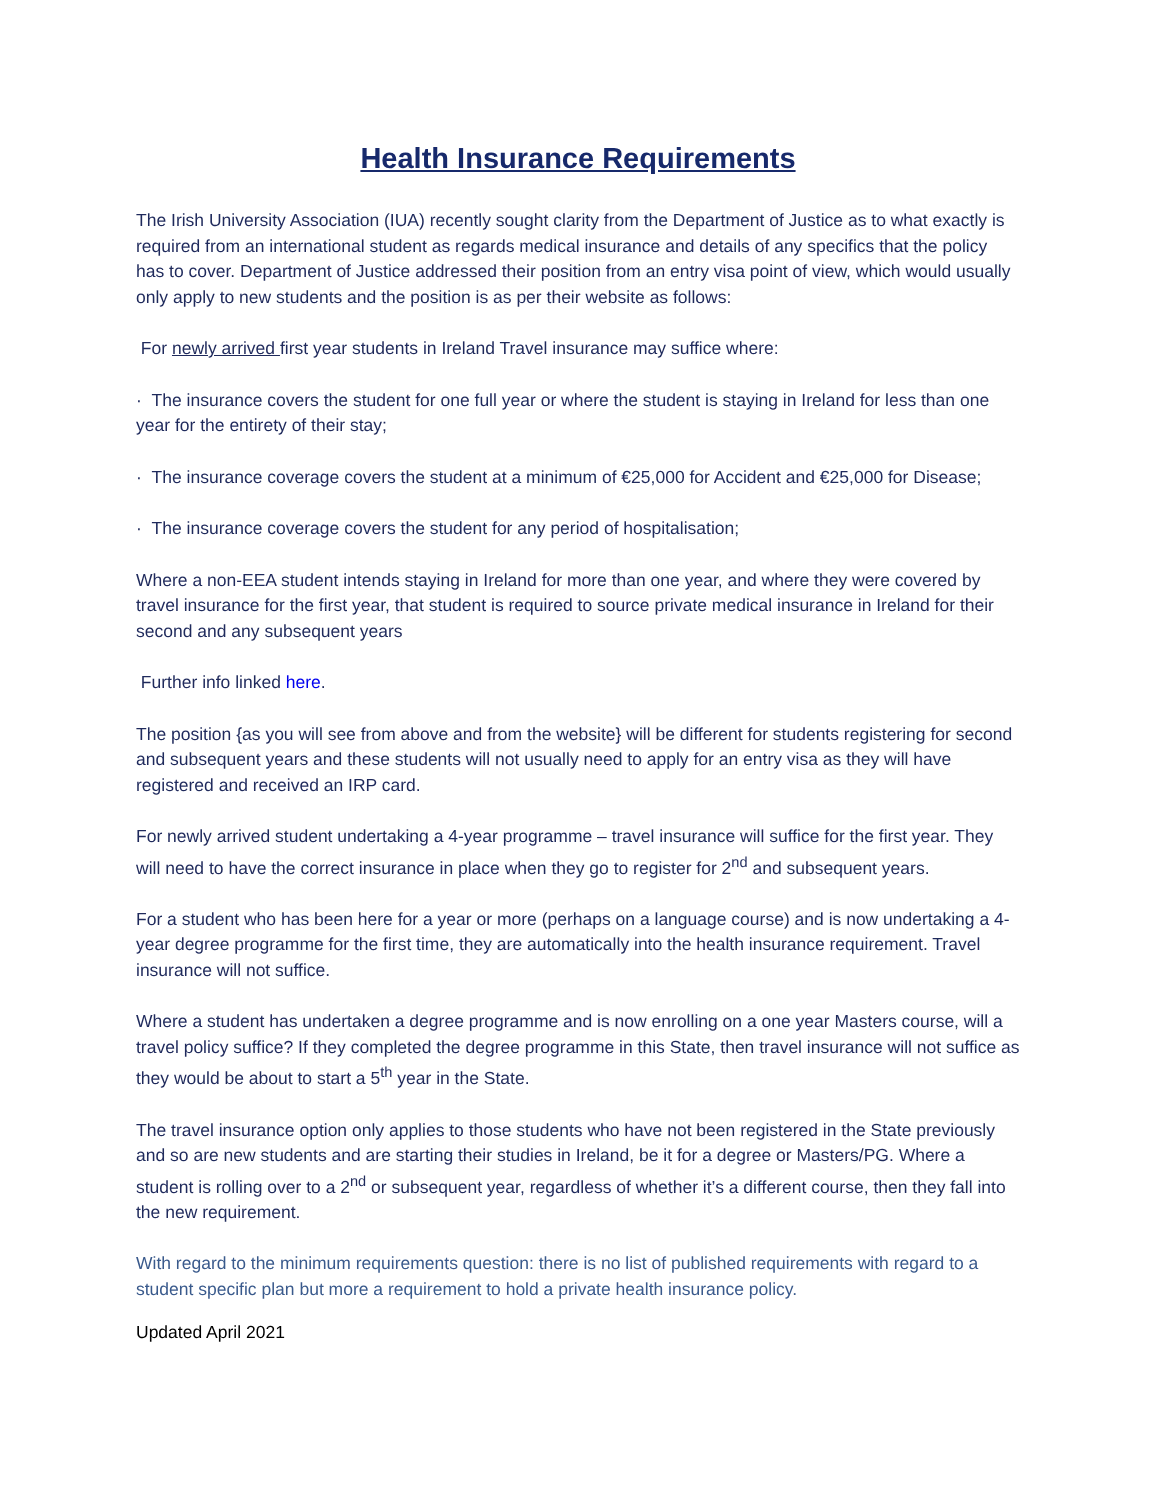Health Insurance Requirements
The Irish University Association (IUA) recently sought clarity from the Department of Justice as to what exactly is required from an international student as regards medical insurance and details of any specifics that the policy has to cover. Department of Justice addressed their position from an entry visa point of view, which would usually only apply to new students and the position is as per their website as follows:
For newly arrived first year students in Ireland Travel insurance may suffice where:
· The insurance covers the student for one full year or where the student is staying in Ireland for less than one year for the entirety of their stay;
· The insurance coverage covers the student at a minimum of €25,000 for Accident and €25,000 for Disease;
· The insurance coverage covers the student for any period of hospitalisation;
Where a non-EEA student intends staying in Ireland for more than one year, and where they were covered by travel insurance for the first year, that student is required to source private medical insurance in Ireland for their second and any subsequent years
Further info linked here.
The position {as you will see from above and from the website} will be different for students registering for second and subsequent years and these students will not usually need to apply for an entry visa as they will have registered and received an IRP card.
For newly arrived student undertaking a 4-year programme – travel insurance will suffice for the first year. They will need to have the correct insurance in place when they go to register for 2<sup>nd</sup> and subsequent years.
For a student who has been here for a year or more (perhaps on a language course) and is now undertaking a 4-year degree programme for the first time, they are automatically into the health insurance requirement. Travel insurance will not suffice.
Where a student has undertaken a degree programme and is now enrolling on a one year Masters course, will a travel policy suffice? If they completed the degree programme in this State, then travel insurance will not suffice as they would be about to start a 5<sup>th</sup> year in the State.
The travel insurance option only applies to those students who have not been registered in the State previously and so are new students and are starting their studies in Ireland, be it for a degree or Masters/PG. Where a student is rolling over to a 2<sup>nd</sup> or subsequent year, regardless of whether it’s a different course, then they fall into the new requirement.
With regard to the minimum requirements question: there is no list of published requirements with regard to a student specific plan but more a requirement to hold a private health insurance policy.
Updated April 2021